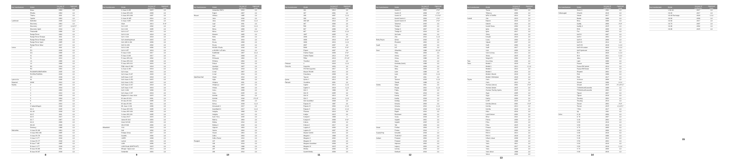| Car manufacturer | Model | 1st year of production | Approved seats |
| --- | --- | --- | --- |
| | Musa | 2004 | 2,4 |
| | Phedra | 2002 | 2,4 |
| | Thema | 2011 | 2,4 |
| | Ypsilon | 2003 | 2,4 |
| Landrover | Defender | 2020 | 1,2,4 |
| | Discovery | 2001 | 2,4 |
| | Discovery | 2017 | 1,2,4,5,7 |
| | Discovery Sport | 2014 | 2,4 |
| | Freelander | 2006 | 2,4 |
| | Range Rover | 2002 | 2,4 |
| | Range Rover Evoque | 2011 | 2,4 |
| | Range Rover Evoque | 2019 | 2,4 |
| | Range Rover Sport | 2005 | 2,4 |
| | Range Rover Velar | 2017 | 2,4 |
| Lexus | CT | 2011 | 2,4 |
| | ES | 2018 | 2,4 |
| | GS | 2000 | 2,4 |
| | IS | 2005 | 2,4 |
| | IS | 2013 | 2,4 |
| | LS | 2006 | 2,4 |
| | LX | 2008 | 2,4 |
| | NX | 2014 | 2,4 |
| | RX | 2003 | 2,4 |
| | RX200t/RX350/RX450h | 2015 | 2,4 |
| | RX350L/RX450hL | 2018 | 2,4 |
| | UX | 2019 | 2,4 |
| Lynk & Co | 01 | 2020 | 2,4 |
| Maserati | Ghibli | 2013 | 2,4 |
| Mazda | 2 | 2003 | 2,4 |
| | 2 | 2014 | 2,4 |
| | 3 | 2004 | 2,4 |
| | 3 | 2013 | 2,4 |
| | 3 | 2019 | 2,4 |
| | 5 | 2004 | 2,4 |
| | 6 | 2003 | 2,4 |
| | 6 | 2013 | 2,4 |
| | 6 Sedan/Wagon | 2018 | 2,4 |
| | CX-3 | 2015 | 2,4 |
| | CX-30 | 2019 | 2,4 |
| | CX-5 | 2011 | 2,4 |
| | CX-5 | 2017 | 2,4 |
| | CX-7 | 2007 | 2,4 |
| | CX-9 | 2009 | 2,4 |
| | MX-30 | 2020 | 2,4 |
| | Premacy | 1999 | 2,4 |
| Mercedes | A class W 168 | 2001 | 2,4 |
| | A class W/C 169 | 2005 | 2,4 |
| | A class W 176 | 2012 | 2,4 |
| | A class V 177 | 2018 | 2,4 |
| | A class W 177 | 2018 | 2,4 |
| | B class T 245 | 2005 | 2,4 |
| | B class V 177 | 2019 | 2,4 |
| | B class W 246 | 2011 | 2,4 |
| | B class W 247 | 2019 | 2,4 |
8
| Car manufacturer | Model | 1st year of production | Approved seats |
| --- | --- | --- | --- |
| | C class C 205 | 2015 | 2,4 |
| | C class W/S 203 | 2000 | 2,4 |
| | C class W/S 204 | 2007 | 2,4 |
| | C class W 205 | 2014 | 2,4 |
| | C class A 205 | 2016 | 2,4 |
| | Citan | 2013 | 2*,4* |
| | CL C 215 | 2002 | 2,4 |
| | CL C 216 | 2005 | 2,4 |
| | CLA C 117 | 2013 | 2,4 |
| | CLA C 118 | 2019 | 2,4 |
| | CLA X 118 | 2019 | 2,4 |
| | CLA shooting break | 2015 | 2,4 |
| | CLC 180 C 204 | 2008 | 2,4 |
| | CLK CL 203 | 2002 | 2,4 |
| | CLS C 219 | 2004 | 2,4 |
| | CLS C 257 | 2018 | 2,4 |
| | E class A 238 | 2017 | 2,4 |
| | E class C 238 | 2017 | 2,4 |
| | E class W/S 211 | 2002 | 2,4 |
| | E class W/S 212 | 2009 | 2,4 |
| | E class W/S 213 | 2016 | 2,4 |
| | EQC-class N 293 | 2019 | 2,4 |
| | G class G 463 | 2018 | 2,4 |
| | GLA class | 2014 | 2,4 |
| | GLA class H 247 | 2020 | 2,4 |
| | GLB class X 247 | 2019 | 2,4 |
| | GLC class C 253 | 2015 | 2,4 |
| | GLC class X 253 | 2015 | 2,4 |
| | GLE class C 167 | 2019 | 2,4 |
| | GLE class V 167 | 2018 | 2,4 |
| | GLK X 204 | 2008 | 2,4 |
| | GLS class X 167 | 2018 | 2,4 |
| | Maybach S class X222 | 2015 | 2,4 |
| | M class W 163 | 2001 | 2,4 |
| | M class W 164 | 2005 | 2,4 |
| | M class W 166 | 2011 | 2,4 |
| | ML class X 164 | 2006 | 2,4 |
| | R class W/V 251 | 2005 | 2,4 |
| | S class W/V 220 | 2002 | 2,4 |
| | S class W/V 221 | 2005 | 2,4 |
| | S class A217 | 2015 | 2,4 |
| | Vaneo W 414 | 2003 | 2,4 |
| | Viano W 639 | 2003 | 2,4 |
| | Vito W 639 | 2004 | 2,4 |
| Mitsubishi | ASX | 2010 | 2,4 |
| | Colt | 2002 | 2,4 |
| | Eclipse Cross | 2017 | 2,4 |
| | Grandis | 2004 | 2,4 |
| | i-MiEV | 2009 | 2,4 |
| | Lancer | 2003 | 2,4 |
| | L200 | 2006 | 2,4 |
| | L200 D/cab (KK0T/KL0T) | 2015 | 2,4 |
| | Mirage / Space star | 2013 | 2,4 |
| | Outlander | 2003 | 2,4 |
9
| Car manufacturer | Model | 1st year of production | Approved seats |
| --- | --- | --- | --- |
| | Outlander PHEV | 2013 | 2,4 |
| | Pajero | 2007 | 2,4 |
| Nissan | Almera | 1995 | 2,4 |
| | Juke | 2010 | 2,4 |
| | Juke | 2019 | 1,2,4 |
| | Leaf | 2011 | 2,4 |
| | Leaf | 2018 | 1,2,4 |
| | Micra | 2000 | 2,4 |
| | Micra | 2017 | 1,2,4 |
| | Murano | 2005 | 2,4 |
| | Note | 2005 | 2,4 |
| | Note | 2013 | 2,4 |
| | Nvara | 2008 | 2,4 |
| | Nvara | 2015 | 2,4 |
| | NV200 / Evalia | 2010 | 2,4 |
| | e-NV200 / e-Evalia | 2014 | 2,4 |
| | Pathfinder | 2007 | 2,3,4 |
| | Pixo | 2009 | 2,4 |
| | Primastar | 2002 | 2,4 |
| | Primera | 2002 | 2,4 |
| | Pulsar | 2014 | 2,4 |
| | Qashqai | 2007 | 2,4 |
| | Qashqai | 2014 | 2,4 |
| | X-trail | 2007 | 2,4 |
| | X-trail | 2014 | 2,4 |
| Opel/Vauxhall | Adam | 2013 | 2,4 |
| | Agila | 2002 | 2,4 |
| | Ampera | 2011 | 2,4 |
| | Ampera-e | 2017 | 2,4 |
| | Antara | 2006 | 2,4 |
| | Astra | 2000 | 2,4 |
| | Astra | 2015 | 2,4 |
| | Combo | 2001 | 2,4 |
| | Combo | 2018 | 2*,3,4* |
| | Corsa | 2000 | 2,4 |
| | Corsa | 2019 | 1,2,4 |
| | Crossland X | 2017 | 2,4 |
| | Grandland X | 2017 | 1,2,4 |
| | Insignia | 2008 | 2,4 |
| | Insignia | 2017 | 2,4 |
| | Karl / Viva | 2015 | 2,4 |
| | Meriva | 2003 | 2,4 |
| | Mokka | 2012 | 2,4 |
| | Mokka X | 2016 | 2,4 |
| | Signum | 2003 | 2,4 |
| | Vectra | 2002 | 2,4 |
| | Vivaro | 2001 | 2,4 |
| | Zafira | 2003 | 2,4 |
| | Zafira Tourer | 2013 | 2,4 |
| Peugeot | 107 | 2005 | 2,4 |
| | 108 | 2014 | 2,4 |
| | 206 | 1998 | 2,4 |
| | 207 | 2006 | 2,4 |
| | 208 | 2012 | 2,4 |
10
| Car manufacturer | Model | 1st year of production | Approved seats |
| --- | --- | --- | --- |
| | 301 | 2012 | 2,4 |
| | 307 | 2001 | 2,4 |
| | 308 | 2007 | 1,2,4 |
| | 308 | 2013 | 2,4 |
| | 308 SW | 2014 | 2,4 |
| | 407 | 2004 | 2,4 |
| | 508 | 2011 | 2,4 |
| | 607 | 2006 | 2,4 |
| | 807 | 2003 | 2,3,4 |
| | 1007 | 2005 | 2,4 |
| | 2008 | 2013 | 2,4 |
| | 3008 | 2010 | 2*,4* |
| | 3008 | 2016 | 1,2,4 |
| | 4007 | 2007 | 2,4 |
| | 5008 | 2010 | 2*,4* |
| | Expert | 2007 | 2,4 |
| | Partner Tepee | 2008 | 2*,4* |
| | Partner Tepee | 2012 | 2*,4* |
| | Rifter | 2018 | 2*,3,4* |
| | Travellar | 2015 | 2,4 |
| Polestar | 2 | 2020 | 1,2,4 |
| Porsche | Cayenne | 2003 | 2,4 |
| | PO 536 Cayenne | 2017 | 2,4 |
| | Macan PO146 | 2014 | 2,4 |
| | Panamera | 2009 | 2,4 |
| | Taycan | 2019 | 2,4 |
| Qoros | Qoros 3 | 2013 | 2,4 |
| Renault | Avantime | 2001 | 2,4 |
| | Captur | 2013 | 1,2,4 |
| | Captur II | 2019 | 1,2,4 |
| | Clio II | 1998 | 2,4 |
| | Clio III | 2005 | 2,4 |
| | Clio IV | 2012 | 2,4 |
| | Clio V | 2019 | 1,2,4 |
| | Clio Grandtour | 2009 | 2,4 |
| | Espace III | 1997 | 2,4 |
| | Espace IV | 2002 | 2,3,4 |
| | Espace V | 2014 | 2,3,4 |
| | Fluence | 2010 | 2,4 |
| | Kadjar | 2015 | 2,4 |
| | Kangoo I | 1999 | 3 |
| | Kangoo II | 2008 | 2*,4* |
| | Koleos | 2008 | 2,4 |
| | Koleos II | 2017 | 2,4 |
| | Laguna II | 2000 | 2,4 |
| | Laguna III | 2007 | 2,4 |
| | Master Combi | 2010 | 2,4 |
| | Megane I | 1999 | 2,4 |
| | Megane II | 2002 | 2,4 |
| | Megane III | 2008 | 2,4 |
| | Megane Grandtour | 2009 | 2,4 |
| | Megane IV | 2015 | 2,4 |
| | Modus | 2004 | 2,4 |
| | Grand Modus | 2008 | 2,4 |
11
| Car manufacturer | Model | 1st year of production | Approved seats |
| --- | --- | --- | --- |
| | Scenic II | 2003 | 2*,4* |
| | Scenic III | 2009 | 2*,4* |
| | Scenic IV | 2016 | 1*,2*,4* |
| | Grand Scenic II | 2004 | 2*,4* |
| | Grand Scenic III | 2009 | 2*,4* |
| | Talisman | 2015 | 2,4 |
| | Twingo I | 2005 | 2,4 |
| | Twingo II | 2007 | 2,4 |
| | Twingo III | 2014 | 2,4 |
| | Vel Satis | 2002 | 2,4 |
| | Zoe | 2012 | 1,2,4 |
| Rolls-Royce | Ghost | 2010 | 2,4 |
| | Phantom | 2003 | 2,4 |
| Saab | 9-3 | 2005 | 2,4 |
| | 9-5 | 2005 | 2,4 |
| Seat | Alhambra | 1998 | 2*,3,4* |
| | Altea | 2004 | 2,4 |
| | Arona | 2017 | 2,4 |
| | Arosa | 1998 | 2,4 |
| | Ateca | 2016 | 2,4 |
| | Cordoba (Vario) | 1999 | 2,4 |
| | Exeo | 2009 | 2,4 |
| | Ibiza | 2004 | 2,4 |
| | Leon | 1999 | 2,4 |
| | Leon | 2020 | 1,2,4 |
| | Mii | 2011 | 2,4 |
| | Tarraco | 2018 | 1,2,4 |
| | Toledo | 1999 | 2,4 |
| Skoda | Citigo | 2011 | 2,4 |
| | Enyaq | 2021 | 1,2,4 |
| | Fabia | 2000 | 2,4 |
| | Fabia | 2014 | 2,4 |
| | Karoq | 2017 | 2,4 |
| | Kamiq | 2019 | 2,4 |
| | Kodiaq | 2016 | 2,4 |
| | Octavia | 2004 | 2,4 |
| | Octavia | 2012 | 1,2,4 |
| | Octavia | 2019 | 1,2,4 |
| | Rapid | 2012 | 2,4 |
| | Roomster | 2006 | 2,4 |
| | Scala | 2019 | 2,4 |
| | Superb | 2001 | 2,4 |
| | Superb | 2015 | 2,4 |
| | Yeti | 2009 | 2,4 |
| Smart | Forfour | 2004 | 2,4 |
| | Fortwo | 2014 | 1 |
| SsangYong | Korando | 2019 | 2,4 |
| | Tivoli/XLV | 2016 | 2,4 |
| Subaru | Forester | 2002 | 2,4 |
| | Forester | 2019 | 2,4 |
| | Impreza | 2002 | 2,4 |
| | Legacy | 2003 | 2,4 |
| | Levorg | 2016 | 2,4 |
| | Outback | 2014 | 2,4 |
12
| Car manufacturer | Model | 1st year of production | Approved seats |
| --- | --- | --- | --- |
| | Trezia | 2011 | 2,4 |
| | Tribecca | 2006 | 2,4 |
| | WRX STI/WRX | 2014 | 2,4 |
| Suzuki | Alto | 2010 | 2,4 |
| | Baleno | 2016 | 2,4 |
| | Celerio | 2014 | 2,4 |
| | Grand Vitara | 2002 | 2,4 |
| | Ignis | 2004 | 2,4 |
| | Ignis | 2017 | 2,4 |
| | Jimny | 2018 | 2,4 |
| | Kizashi | 2010 | 2,4 |
| | Liana | 2002 | 2,4 |
| | Splash | 2007 | 2,4 |
| | Swift | 2004 | 2,4 |
| | Swift | 2017 | 2,4 |
| | SX4 | 2006 | 2,4 |
| | SX4 S-Cross | 2013 | 2,4 |
| | Vitara | 2015 | 2,4 |
| | Wagon R+ | 2002 | 2,4 |
| Tata | Inca Vista | 2008 | 2,4 |
| Tesla | Model 3 | 2019 | 2,4 |
| | Model S | 2013 | 2,3,4 |
| | Model S | 2014 | 2,4 |
| | Model X | 2016 | 2,4 |
| | Model X Bench | 2019 | 2,4 |
| | Model X Monopost | 2019 | 2,4 |
| Toyota | Auris | 2007 | 2,4 |
| | Auris | 2013 | 2,4 |
| | Avensis (Verso) | 2001 | 2*,4* |
| | Avensis Sedan | 2015 | 2,4 |
| | Avensis Touring Sports | 2015 | 2,4 |
| | Aygo | 2005 | 2,4 |
| | Aygo | 2014 | 2,4 |
| | Camry | 2000 | 2,4 |
| | C-HR | 2016 | 2,4 |
| | Corolla (Verso) | 2001 | 2*,4* |
| | Corolla | 2013 | 2,4 |
| | Corolla | 2019 | 2,4 |
| | Hilux | 2016 | 2,4 |
| | Land Cruiser | 2002 | 2,4 |
| | Mirai | 2021 | 2,4 |
| | Previa | 2000 | 2,4 |
| | Prius | 2003 | 2,4 |
| | Prius | 2015 | 2,4 |
| | Proace | 2015 | 2,4 |
| | RAV 4 | 2000 | 2,4 |
| | RAV 4 | 2013 | 2,4 |
| | RAV 4 | 2019 | 2,4 |
| | Urban cruiser | 2009 | 2,4 |
| | Yaris | 1999 | 2,4 |
| | Yaris | 2011 | 2,4 |
| | Yaris | 2017 | 2,4 |
| | Yaris | 2020 | 2,4 |
| | Yaris Verso | 1999 | 2,4 |
| | Verso | 2004 | 2,4 |
13
| Car manufacturer | Model | 1st year of production | Approved seats |
| --- | --- | --- | --- |
| | Verso-S | 2011 | 2,4 |
| Volkswagen | Amarok | 2010 | 2,4 |
| | Arteon | 2017 | 2,4 |
| | Beetle | 1998 | 2,4 |
| | Bora | 1998 | 2,4 |
| | Caddy | 2000 | 2*,4* |
| | Caddy 4 | 2015 | 2,4 |
| | EOS | 2006 | 2,4 |
| | Fox | 2005 | 2,4 |
| | Golf IV | 1997 | 2,4 |
| | Golf V | 2003 | 2,4 |
| | Golf VI | 2008 | 2,4 |
| | Golf VII | 2012 | 2,4 |
| | Golf VIII | 2019 | 1,2,4 |
| | Golf VIII variant | 2020 | 1,2,4 |
| | Golf Sportsvan | 2014 | 2,4 |
| | ID.3 | 2020 | 1,2,4 |
| | ID.4 | 2021 | 1,2,4 |
| | Jetta | 2006 | 2,4 |
| | Lupo | 1998 | 2,4 |
| | Passat | 1998 | 2,4 |
| | Passat B8 Saloon | 2014 | 2,4 |
| | Passat B8 Estate | 2014 | 2,4 |
| | Phaeton | 2002 | 2,4 |
| | Polo | 1999 | 2,4 |
| | Polo | 2017 | 2,4 |
| | Scirocco | 2008 | 2,4 |
| | Sharan | 1998 | 2,3,4 |
| | Sharan | 2015 | 2*,3,4*,5,7 |
| | T4 Multivan/Caravelle | 1999 | 2,4 |
| | T5 Multivan/Caravelle | 2003 | 2,4 |
| | Tiguan | 2007 | 2,4 |
| | Tiguan | 2016 | 2,4 |
| | Touareg | 2002 | 2,4 |
| | Touareg | 2014 | 2,4 |
| | Touran | 2003 | 2*,4* |
| | Touran | 2015 | 2,3,4,5,7 |
| | T-Roc | 2017 | 2,4 |
| | Up | 2011 | 2,4 |
| Volvo | C 30 | 2006 | 2,4 |
| | C 70 | 2007 | 2,4 |
| | S 40 | 2003 | 2,4 |
| | S 60 | 2010 | 2,4 |
| | S 60 | 2018 | 2,4 |
| | S 70 | 2000 | 2,4 |
| | S 80 | 2006 | 2,4 |
| | S 90 | 2016 | 2,4 |
| | V 40 | 1996 | 2,4 |
| | V 40 | 2012 | 2,4 |
| | V 50 | 2003 | 2,4 |
| | V 60 | 2010 | 2,4 |
| | V 60 | 2018 | 1,2,4 |
| | V 70 | 2000 | 2,4 |
| | V 90 | 2016 | 2,4 |
14
| Car manufacturer | Model | 1st year of production | Approved seats |
| --- | --- | --- | --- |
| | V 90 CC | 2017 | 2,4 |
| | XC 40 | 2017 | 2,4 |
| | XC 40 Recharge | 2020 | 1,2,4 |
| | XC 60 | 2008 | 2,4 |
| | XC 60 | 2017 | 2,4 |
| | XC 70 | 2007 | 2,4 |
| | XC 90 | 2002 | 2,4 |
| | XC 90 | 2015 | 2,4 |
15